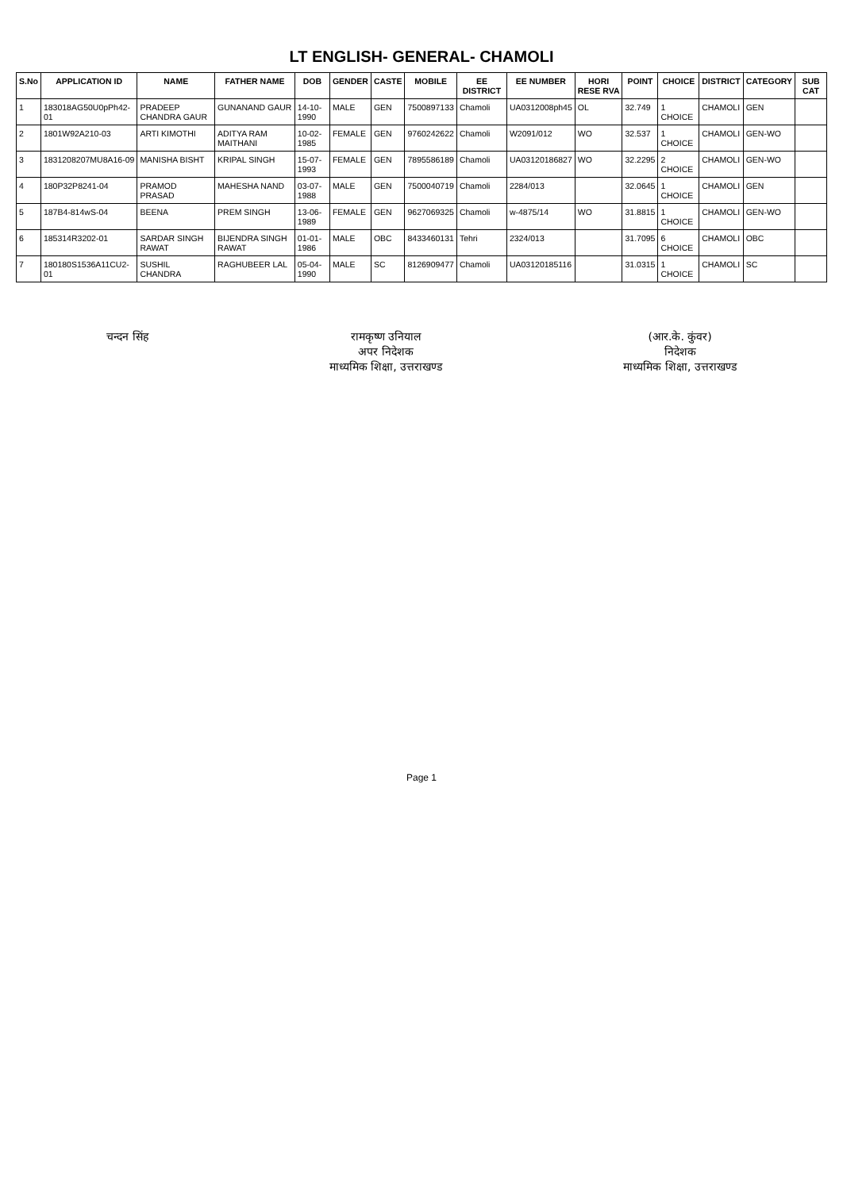LT ENGLISH- GENERAL- CHAMOLI
| S.No | APPLICATION ID | NAME | FATHER NAME | DOB | GENDER | CASTE | MOBILE | EE DISTRICT | EE NUMBER | HORI RESE RVA | POINT | CHOICE | DISTRICT | CATEGORY | SUB CAT |
| --- | --- | --- | --- | --- | --- | --- | --- | --- | --- | --- | --- | --- | --- | --- | --- |
| 1 | 183018AG50U0pPh42-01 | PRADEEP CHANDRA GAUR | GUNANAND GAUR | 14-10-1990 | MALE | GEN | 7500897133 | Chamoli | UA0312008ph45 | OL | 32.749 | 1 CHOICE | CHAMOLI | GEN | |
| 2 | 1801W92A210-03 | ARTI KIMOTHI | ADITYA RAM MAITHANI | 10-02-1985 | FEMALE | GEN | 9760242622 | Chamoli | W2091/012 | WO | 32.537 | 1 CHOICE | CHAMOLI | GEN-WO | |
| 3 | 1831208207MU8A16-09 | MANISHA BISHT | KRIPAL SINGH | 15-07-1993 | FEMALE | GEN | 7895586189 | Chamoli | UA03120186827 | WO | 32.2295 | 2 CHOICE | CHAMOLI | GEN-WO | |
| 4 | 180P32P8241-04 | PRAMOD PRASAD | MAHESHA NAND | 03-07-1988 | MALE | GEN | 7500040719 | Chamoli | 2284/013 | | 32.0645 | 1 CHOICE | CHAMOLI | GEN | |
| 5 | 187B4-814wS-04 | BEENA | PREM SINGH | 13-06-1989 | FEMALE | GEN | 9627069325 | Chamoli | w-4875/14 | WO | 31.8815 | 1 CHOICE | CHAMOLI | GEN-WO | |
| 6 | 185314R3202-01 | SARDAR SINGH RAWAT | BIJENDRA SINGH RAWAT | 01-01-1986 | MALE | OBC | 8433460131 | Tehri | 2324/013 | | 31.7095 | 6 CHOICE | CHAMOLI | OBC | |
| 7 | 180180S1536A11CU2-01 | SUSHIL CHANDRA | RAGHUBEER LAL | 05-04-1990 | MALE | SC | 8126909477 | Chamoli | UA03120185116 | | 31.0315 | 1 CHOICE | CHAMOLI | SC | |
चन्दन सिंह रामकृष्ण उनियाल
अपर निदेशक
माध्यमिक शिक्षा, उत्तराखण्ड
(आर.के. कुंवर)
निदेशक
माध्यमिक शिक्षा, उत्तराखण्ड
Page 1